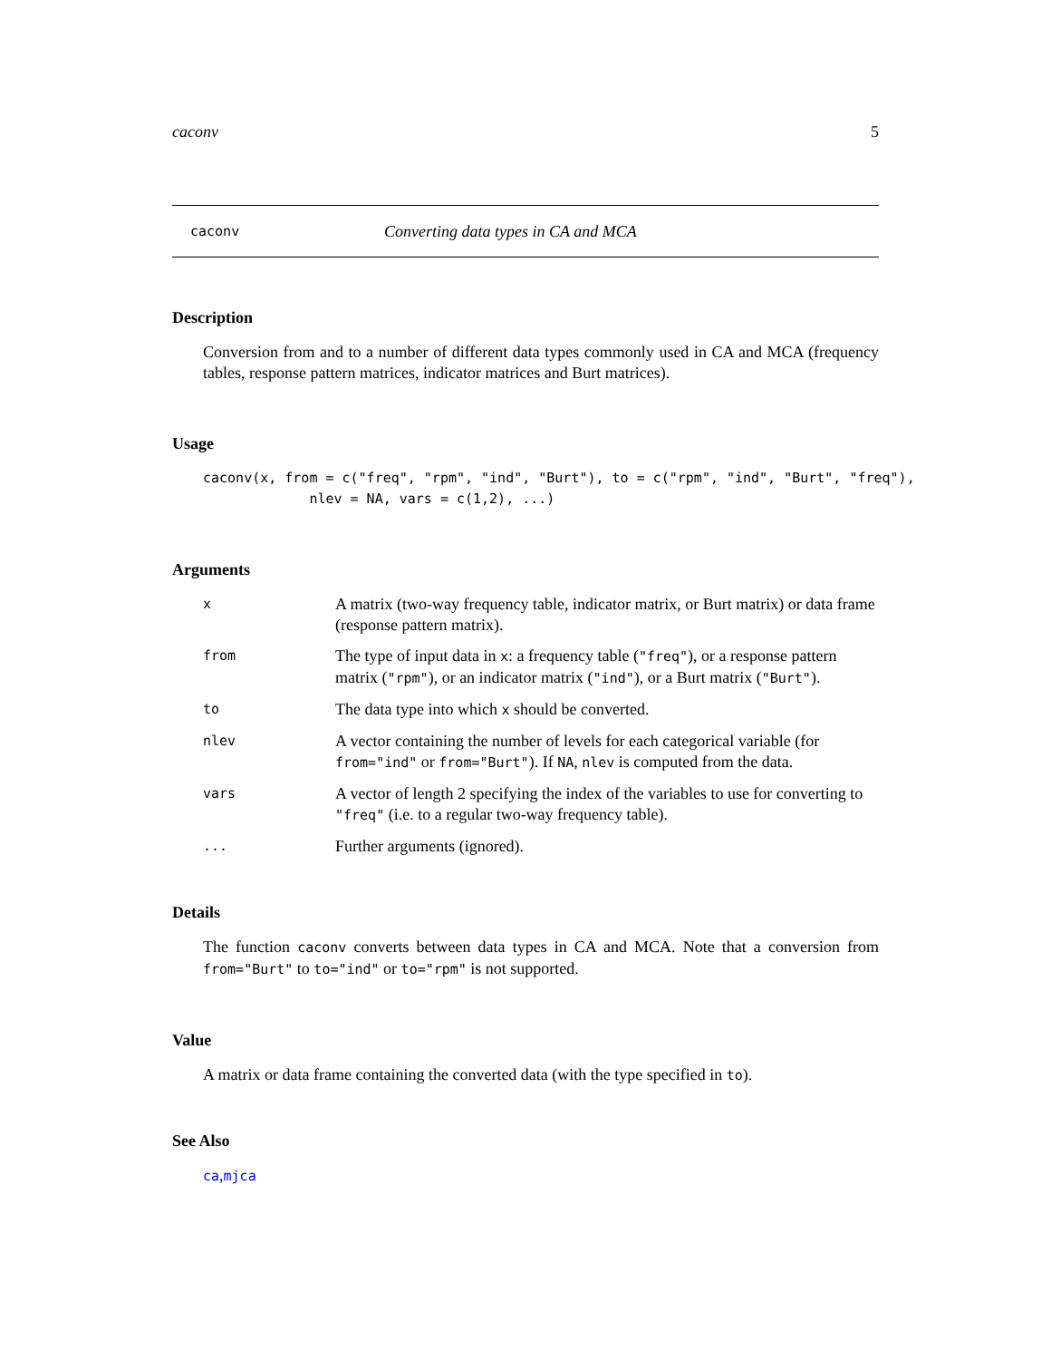caconv 5
caconv Converting data types in CA and MCA
Description
Conversion from and to a number of different data types commonly used in CA and MCA (frequency tables, response pattern matrices, indicator matrices and Burt matrices).
Usage
caconv(x, from = c("freq", "rpm", "ind", "Burt"), to = c("rpm", "ind", "Burt", "freq"),
             nlev = NA, vars = c(1,2), ...)
Arguments
| x | A matrix (two-way frequency table, indicator matrix, or Burt matrix) or data frame (response pattern matrix). |
| from | The type of input data in x : a frequency table ( "freq" ), or a response pattern matrix ( "rpm" ), or an indicator matrix ( "ind" ), or a Burt matrix ( "Burt" ). |
| to | The data type into which x should be converted. |
| nlev | A vector containing the number of levels for each categorical variable (for from="ind" or from="Burt" ). If NA , nlev is computed from the data. |
| vars | A vector of length 2 specifying the index of the variables to use for converting to "freq" (i.e. to a regular two-way frequency table). |
| ... | Further arguments (ignored). |
Details
The function caconv converts between data types in CA and MCA. Note that a conversion from from="Burt" to to="ind" or to="rpm" is not supported.
Value
A matrix or data frame containing the converted data (with the type specified in to).
See Also
ca,mjca